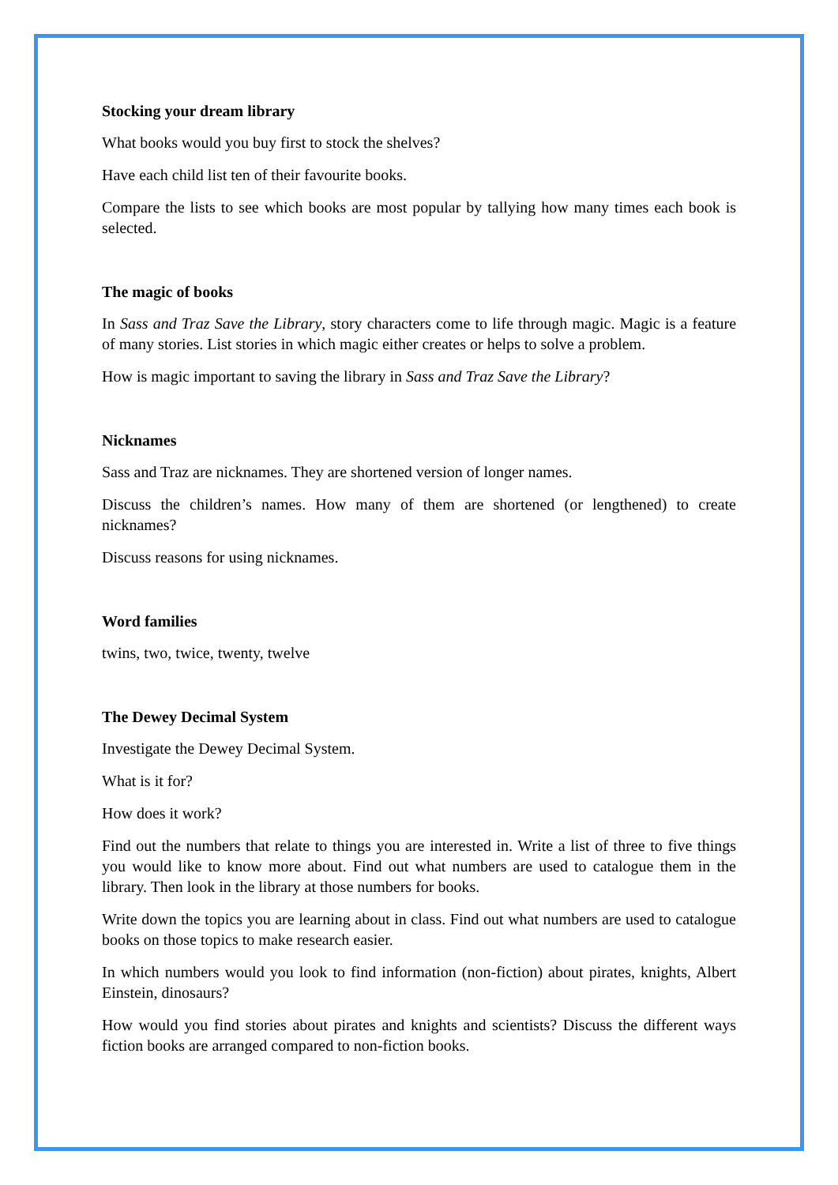Stocking your dream library
What books would you buy first to stock the shelves?
Have each child list ten of their favourite books.
Compare the lists to see which books are most popular by tallying how many times each book is selected.
The magic of books
In Sass and Traz Save the Library, story characters come to life through magic. Magic is a feature of many stories. List stories in which magic either creates or helps to solve a problem.
How is magic important to saving the library in Sass and Traz Save the Library?
Nicknames
Sass and Traz are nicknames. They are shortened version of longer names.
Discuss the children’s names. How many of them are shortened (or lengthened) to create nicknames?
Discuss reasons for using nicknames.
Word families
twins, two, twice, twenty, twelve
The Dewey Decimal System
Investigate the Dewey Decimal System.
What is it for?
How does it work?
Find out the numbers that relate to things you are interested in. Write a list of three to five things you would like to know more about. Find out what numbers are used to catalogue them in the library. Then look in the library at those numbers for books.
Write down the topics you are learning about in class. Find out what numbers are used to catalogue books on those topics to make research easier.
In which numbers would you look to find information (non-fiction) about pirates, knights, Albert Einstein, dinosaurs?
How would you find stories about pirates and knights and scientists? Discuss the different ways fiction books are arranged compared to non-fiction books.